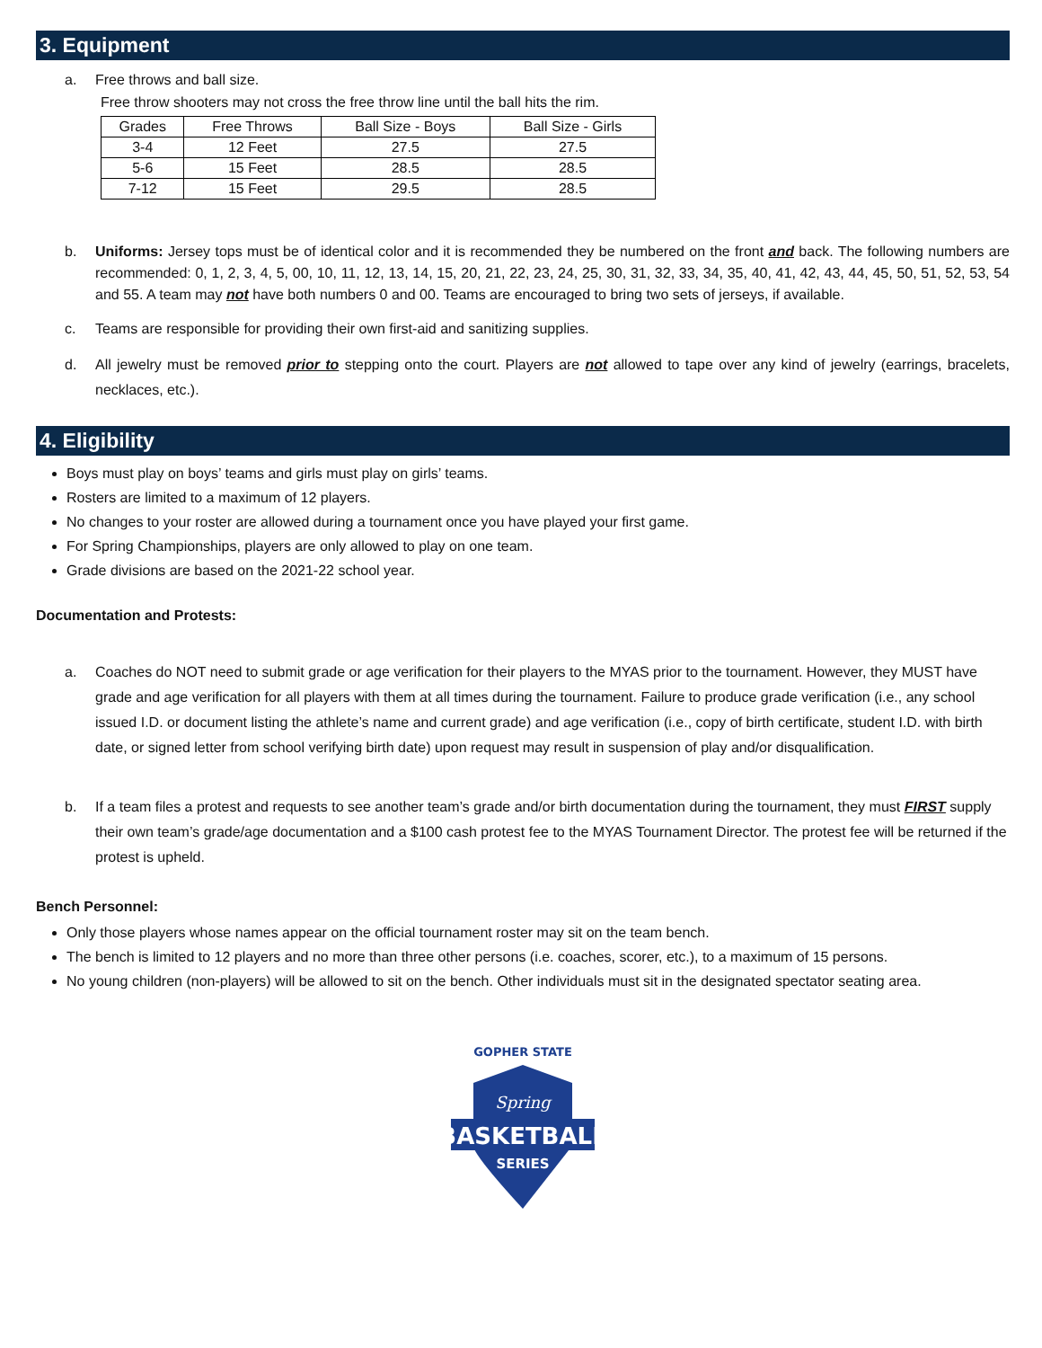3. Equipment
a. Free throws and ball size.
Free throw shooters may not cross the free throw line until the ball hits the rim.
| Grades | Free Throws | Ball Size - Boys | Ball Size - Girls |
| --- | --- | --- | --- |
| 3-4 | 12 Feet | 27.5 | 27.5 |
| 5-6 | 15 Feet | 28.5 | 28.5 |
| 7-12 | 15 Feet | 29.5 | 28.5 |
b. Uniforms: Jersey tops must be of identical color and it is recommended they be numbered on the front and back. The following numbers are recommended: 0, 1, 2, 3, 4, 5, 00, 10, 11, 12, 13, 14, 15, 20, 21, 22, 23, 24, 25, 30, 31, 32, 33, 34, 35, 40, 41, 42, 43, 44, 45, 50, 51, 52, 53, 54 and 55. A team may not have both numbers 0 and 00. Teams are encouraged to bring two sets of jerseys, if available.
c. Teams are responsible for providing their own first-aid and sanitizing supplies.
d. All jewelry must be removed prior to stepping onto the court. Players are not allowed to tape over any kind of jewelry (earrings, bracelets, necklaces, etc.).
4. Eligibility
Boys must play on boys’ teams and girls must play on girls’ teams.
Rosters are limited to a maximum of 12 players.
No changes to your roster are allowed during a tournament once you have played your first game.
For Spring Championships, players are only allowed to play on one team.
Grade divisions are based on the 2021-22 school year.
Documentation and Protests:
a. Coaches do NOT need to submit grade or age verification for their players to the MYAS prior to the tournament. However, they MUST have grade and age verification for all players with them at all times during the tournament. Failure to produce grade verification (i.e., any school issued I.D. or document listing the athlete’s name and current grade) and age verification (i.e., copy of birth certificate, student I.D. with birth date, or signed letter from school verifying birth date) upon request may result in suspension of play and/or disqualification.
b. If a team files a protest and requests to see another team’s grade and/or birth documentation during the tournament, they must FIRST supply their own team’s grade/age documentation and a $100 cash protest fee to the MYAS Tournament Director. The protest fee will be returned if the protest is upheld.
Bench Personnel:
Only those players whose names appear on the official tournament roster may sit on the team bench.
The bench is limited to 12 players and no more than three other persons (i.e. coaches, scorer, etc.), to a maximum of 15 persons.
No young children (non-players) will be allowed to sit on the bench. Other individuals must sit in the designated spectator seating area.
GOPHER STATE
Spring
BASKETBALL
SERIES